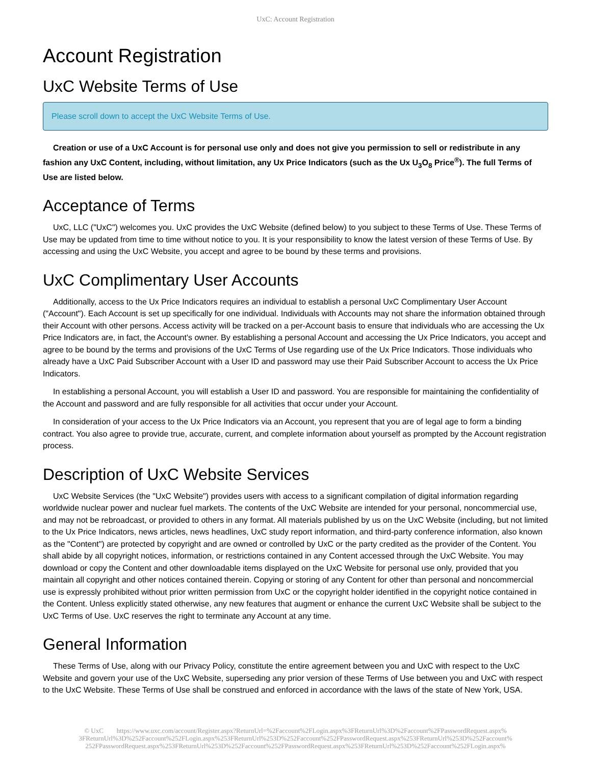UxC: Account Registration
Account Registration
UxC Website Terms of Use
Please scroll down to accept the UxC Website Terms of Use.
Creation or use of a UxC Account is for personal use only and does not give you permission to sell or redistribute in any fashion any UxC Content, including, without limitation, any Ux Price Indicators (such as the Ux U<sub>3</sub>O<sub>8</sub> Price<sup>®</sup>). The full Terms of Use are listed below.
Acceptance of Terms
UxC, LLC ("UxC") welcomes you. UxC provides the UxC Website (defined below) to you subject to these Terms of Use. These Terms of Use may be updated from time to time without notice to you. It is your responsibility to know the latest version of these Terms of Use. By accessing and using the UxC Website, you accept and agree to be bound by these terms and provisions.
UxC Complimentary User Accounts
Additionally, access to the Ux Price Indicators requires an individual to establish a personal UxC Complimentary User Account ("Account"). Each Account is set up specifically for one individual. Individuals with Accounts may not share the information obtained through their Account with other persons. Access activity will be tracked on a per-Account basis to ensure that individuals who are accessing the Ux Price Indicators are, in fact, the Account's owner. By establishing a personal Account and accessing the Ux Price Indicators, you accept and agree to be bound by the terms and provisions of the UxC Terms of Use regarding use of the Ux Price Indicators. Those individuals who already have a UxC Paid Subscriber Account with a User ID and password may use their Paid Subscriber Account to access the Ux Price Indicators.
In establishing a personal Account, you will establish a User ID and password. You are responsible for maintaining the confidentiality of the Account and password and are fully responsible for all activities that occur under your Account.
In consideration of your access to the Ux Price Indicators via an Account, you represent that you are of legal age to form a binding contract. You also agree to provide true, accurate, current, and complete information about yourself as prompted by the Account registration process.
Description of UxC Website Services
UxC Website Services (the "UxC Website") provides users with access to a significant compilation of digital information regarding worldwide nuclear power and nuclear fuel markets. The contents of the UxC Website are intended for your personal, noncommercial use, and may not be rebroadcast, or provided to others in any format. All materials published by us on the UxC Website (including, but not limited to the Ux Price Indicators, news articles, news headlines, UxC study report information, and third-party conference information, also known as the "Content") are protected by copyright and are owned or controlled by UxC or the party credited as the provider of the Content. You shall abide by all copyright notices, information, or restrictions contained in any Content accessed through the UxC Website. You may download or copy the Content and other downloadable items displayed on the UxC Website for personal use only, provided that you maintain all copyright and other notices contained therein. Copying or storing of any Content for other than personal and noncommercial use is expressly prohibited without prior written permission from UxC or the copyright holder identified in the copyright notice contained in the Content. Unless explicitly stated otherwise, any new features that augment or enhance the current UxC Website shall be subject to the UxC Terms of Use. UxC reserves the right to terminate any Account at any time.
General Information
These Terms of Use, along with our Privacy Policy, constitute the entire agreement between you and UxC with respect to the UxC Website and govern your use of the UxC Website, superseding any prior version of these Terms of Use between you and UxC with respect to the UxC Website. These Terms of Use shall be construed and enforced in accordance with the laws of the state of New York, USA.
© UxC https://www.uxc.com/account/Register.aspx?ReturnUrl=%2Faccount%2FLogin.aspx%3FReturnUrl%3D%2Faccount%2FPasswordRequest.aspx% 3FReturnUrl%3D%252Faccount%252FLogin.aspx%253FReturnUrl%253D%252Faccount%252FPasswordRequest.aspx%253FReturnUrl%253D%252Faccount% 252FPasswordRequest.aspx%253FReturnUrl%253D%252Faccount%252FPasswordRequest.aspx%253FReturnUrl%253D%252Faccount%252FLogin.aspx%